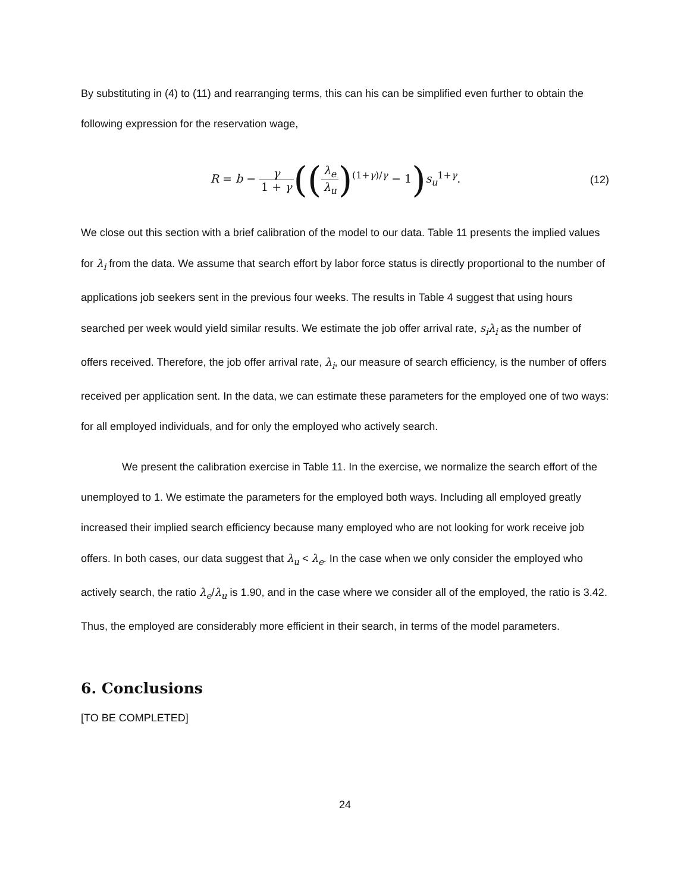By substituting in (4) to (11) and rearranging terms, this can his can be simplified even further to obtain the following expression for the reservation wage,
R = b − γ 1 + γ((λ<sub>e</sub> λ<sub>u</sub>)<sup>(1+γ)/γ</sup> − 1) s<sub>u</sub><sup>1+γ</sup>.
(12)
We close out this section with a brief calibration of the model to our data. Table 11 presents the implied values for λ<sub>i</sub> from the data. We assume that search effort by labor force status is directly proportional to the number of applications job seekers sent in the previous four weeks. The results in Table 4 suggest that using hours searched per week would yield similar results. We estimate the job offer arrival rate, s<sub>i</sub>λ<sub>i</sub> as the number of offers received. Therefore, the job offer arrival rate, λ<sub>i</sub>, our measure of search efficiency, is the number of offers received per application sent. In the data, we can estimate these parameters for the employed one of two ways: for all employed individuals, and for only the employed who actively search.
We present the calibration exercise in Table 11. In the exercise, we normalize the search effort of the unemployed to 1. We estimate the parameters for the employed both ways. Including all employed greatly increased their implied search efficiency because many employed who are not looking for work receive job offers. In both cases, our data suggest that λ<sub>u</sub> < λ<sub>e</sub>. In the case when we only consider the employed who actively search, the ratio λ<sub>e</sub>/λ<sub>u</sub> is 1.90, and in the case where we consider all of the employed, the ratio is 3.42. Thus, the employed are considerably more efficient in their search, in terms of the model parameters.
6. Conclusions
[TO BE COMPLETED]
24